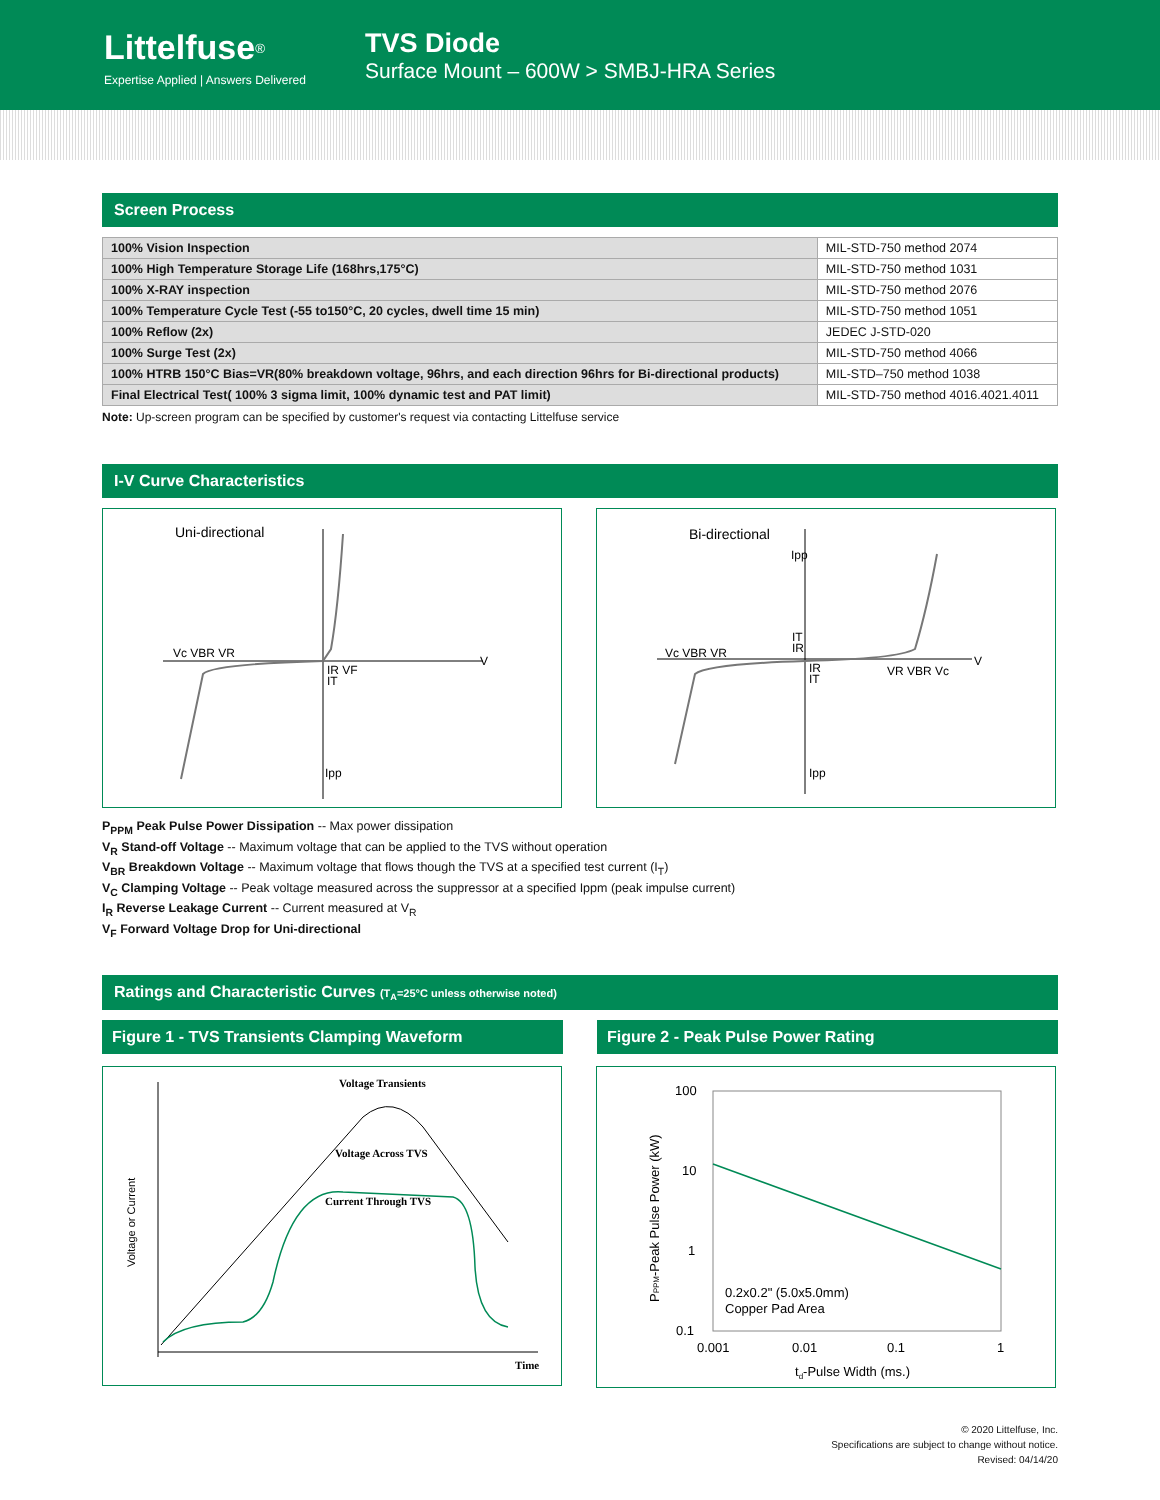Littelfuse<sup>®</sup>
Expertise Applied | Answers Delivered
TVS Diode
Surface Mount – 600W > SMBJ-HRA Series
Screen Process
| 100% Vision Inspection | MIL-STD-750 method 2074 |
| 100% High Temperature Storage Life (168hrs,175°C) | MIL-STD-750 method 1031 |
| 100% X-RAY inspection | MIL-STD-750 method 2076 |
| 100% Temperature Cycle Test (-55 to150°C, 20 cycles, dwell time 15 min) | MIL-STD-750 method 1051 |
| 100% Reflow (2x) | JEDEC J-STD-020 |
| 100% Surge Test (2x) | MIL-STD-750 method 4066 |
| 100% HTRB 150°C Bias=VR(80% breakdown voltage, 96hrs, and each direction 96hrs for Bi-directional products) | MIL-STD–750 method 1038 |
| Final Electrical Test( 100% 3 sigma limit, 100% dynamic test and PAT limit) | MIL-STD-750 method 4016.4021.4011 |
Note: Up-screen program can be specified by customer's request via contacting Littelfuse service
I-V Curve Characteristics
Uni-directional
Vc VBR VR
IR VF
IT
Ipp
V
Bi-directional
Ipp
IT
IR
Vc VBR VR
IR
IT
VR VBR Vc
Ipp
V
P<sub>PPM</sub> Peak Pulse Power Dissipation -- Max power dissipation
V<sub>R</sub> Stand-off Voltage -- Maximum voltage that can be applied to the TVS without operation
V<sub>BR</sub> Breakdown Voltage -- Maximum voltage that flows though the TVS at a specified test current (I<sub>T</sub>)
V<sub>C</sub> Clamping Voltage -- Peak voltage measured across the suppressor at a specified Ippm (peak impulse current)
I<sub>R</sub> Reverse Leakage Current -- Current measured at V<sub>R</sub>
V<sub>F</sub> Forward Voltage Drop for Uni-directional
Ratings and Characteristic Curves (T<sub>A</sub>=25°C unless otherwise noted)
Figure 1 - TVS Transients Clamping Waveform Figure 2 - Peak Pulse Power Rating
Voltage Transients
Voltage Across TVS
Current Through TVS
Time
Voltage or Current
100
10
1
0.1
0.001
0.01
0.1
1
td-Pulse Width (ms.)
PPPM-Peak Pulse Power (kW)
0.2x0.2" (5.0x5.0mm)
Copper Pad Area
© 2020 Littelfuse, Inc.
Specifications are subject to change without notice.
Revised: 04/14/20